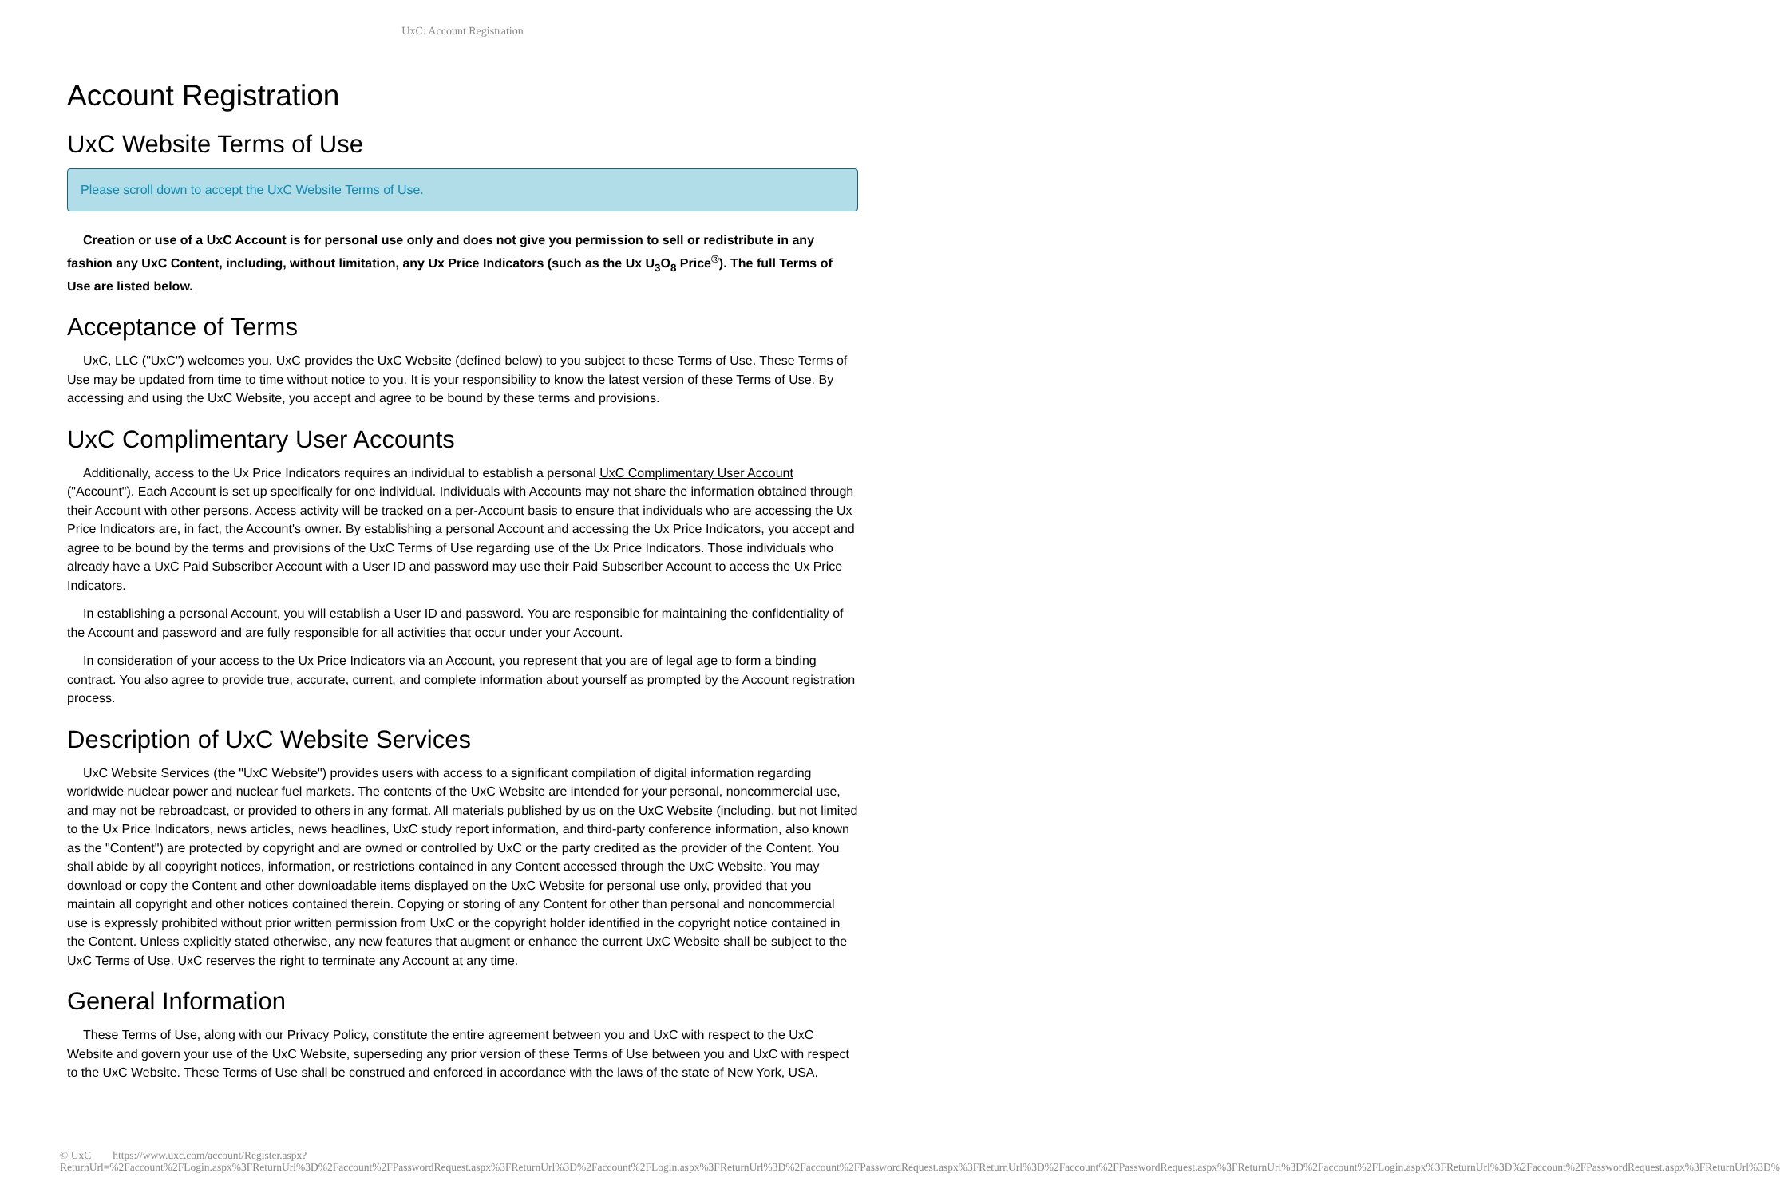UxC: Account Registration
Account Registration
UxC Website Terms of Use
Please scroll down to accept the UxC Website Terms of Use.
Creation or use of a UxC Account is for personal use only and does not give you permission to sell or redistribute in any fashion any UxC Content, including, without limitation, any Ux Price Indicators (such as the Ux U<sub>3</sub>O<sub>8</sub> Price<sup>®</sup>). The full Terms of Use are listed below.
Acceptance of Terms
UxC, LLC ("UxC") welcomes you. UxC provides the UxC Website (defined below) to you subject to these Terms of Use. These Terms of Use may be updated from time to time without notice to you. It is your responsibility to know the latest version of these Terms of Use. By accessing and using the UxC Website, you accept and agree to be bound by these terms and provisions.
UxC Complimentary User Accounts
Additionally, access to the Ux Price Indicators requires an individual to establish a personal UxC Complimentary User Account ("Account"). Each Account is set up specifically for one individual. Individuals with Accounts may not share the information obtained through their Account with other persons. Access activity will be tracked on a per-Account basis to ensure that individuals who are accessing the Ux Price Indicators are, in fact, the Account's owner. By establishing a personal Account and accessing the Ux Price Indicators, you accept and agree to be bound by the terms and provisions of the UxC Terms of Use regarding use of the Ux Price Indicators. Those individuals who already have a UxC Paid Subscriber Account with a User ID and password may use their Paid Subscriber Account to access the Ux Price Indicators.
In establishing a personal Account, you will establish a User ID and password. You are responsible for maintaining the confidentiality of the Account and password and are fully responsible for all activities that occur under your Account.
In consideration of your access to the Ux Price Indicators via an Account, you represent that you are of legal age to form a binding contract. You also agree to provide true, accurate, current, and complete information about yourself as prompted by the Account registration process.
Description of UxC Website Services
UxC Website Services (the "UxC Website") provides users with access to a significant compilation of digital information regarding worldwide nuclear power and nuclear fuel markets. The contents of the UxC Website are intended for your personal, noncommercial use, and may not be rebroadcast, or provided to others in any format. All materials published by us on the UxC Website (including, but not limited to the Ux Price Indicators, news articles, news headlines, UxC study report information, and third-party conference information, also known as the "Content") are protected by copyright and are owned or controlled by UxC or the party credited as the provider of the Content. You shall abide by all copyright notices, information, or restrictions contained in any Content accessed through the UxC Website. You may download or copy the Content and other downloadable items displayed on the UxC Website for personal use only, provided that you maintain all copyright and other notices contained therein. Copying or storing of any Content for other than personal and noncommercial use is expressly prohibited without prior written permission from UxC or the copyright holder identified in the copyright notice contained in the Content. Unless explicitly stated otherwise, any new features that augment or enhance the current UxC Website shall be subject to the UxC Terms of Use. UxC reserves the right to terminate any Account at any time.
General Information
These Terms of Use, along with our Privacy Policy, constitute the entire agreement between you and UxC with respect to the UxC Website and govern your use of the UxC Website, superseding any prior version of these Terms of Use between you and UxC with respect to the UxC Website. These Terms of Use shall be construed and enforced in accordance with the laws of the state of New York, USA.
© UxC https://www.uxc.com/account/Register.aspx?ReturnUrl=%2Faccount%2FLogin.aspx%3FReturnUrl%3D%2Faccount%2FPasswordRequest.aspx%3FReturnUrl%3D%2Faccount%2FLogin.aspx%3FReturnUrl%3D%2Faccount%2FPasswordRequest.aspx%3FReturnUrl%3D%2Faccount%2FPasswordRequest.aspx%3FReturnUrl%3D%2Faccount%2FLogin.aspx%3FReturnUrl%3D%2Faccount%2FPasswordRequest.aspx%3FReturnUrl%3D%